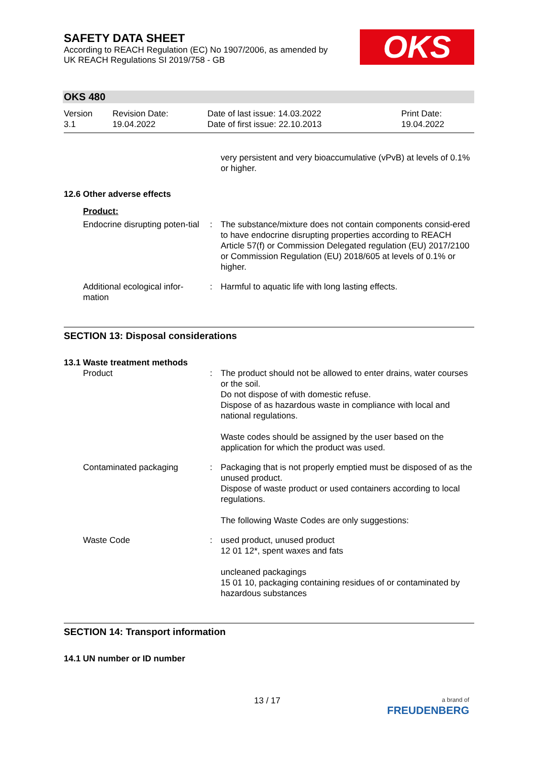SAFETY DATA SHEET
According to REACH Regulation (EC) No 1907/2006, as amended by
UK REACH Regulations SI 2019/758 - GB
OKS
OKS 480
| Version 3.1 | Revision Date: 19.04.2022 | Date of last issue: 14.03.2022 Date of first issue: 22.10.2013 | Print Date: 19.04.2022 |
very persistent and very bioaccumulative (vPvB) at levels of 0.1% or higher.
12.6 Other adverse effects
Product:
| Endocrine disrupting poten-tial | : | The substance/mixture does not contain components consid-ered to have endocrine disrupting properties according to REACH Article 57(f) or Commission Delegated regulation (EU) 2017/2100 or Commission Regulation (EU) 2018/605 at levels of 0.1% or higher. |
| Additional ecological infor-mation | : | Harmful to aquatic life with long lasting effects. |
SECTION 13: Disposal considerations
13.1 Waste treatment methods
| Product | : | The product should not be allowed to enter drains, water courses or the soil. Do not dispose of with domestic refuse. Dispose of as hazardous waste in compliance with local and national regulations. Waste codes should be assigned by the user based on the application for which the product was used. |
| Contaminated packaging | : | Packaging that is not properly emptied must be disposed of as the unused product. Dispose of waste product or used containers according to local regulations. The following Waste Codes are only suggestions: |
| Waste Code | : | used product, unused product 12 01 12*, spent waxes and fats uncleaned packagings 15 01 10, packaging containing residues of or contaminated by hazardous substances |
SECTION 14: Transport information
14.1 UN number or ID number
13 / 17
a brand of
FREUDENBERG